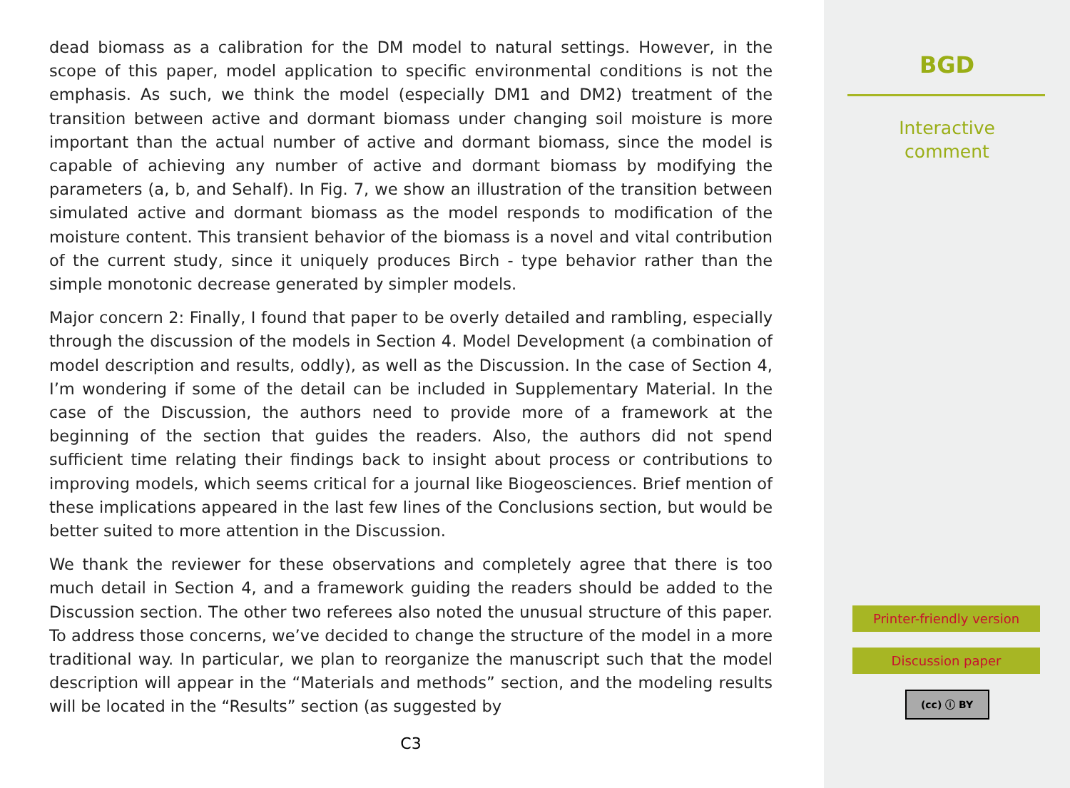dead biomass as a calibration for the DM model to natural settings. However, in the scope of this paper, model application to specific environmental conditions is not the emphasis. As such, we think the model (especially DM1 and DM2) treatment of the transition between active and dormant biomass under changing soil moisture is more important than the actual number of active and dormant biomass, since the model is capable of achieving any number of active and dormant biomass by modifying the parameters (a, b, and Sehalf). In Fig. 7, we show an illustration of the transition between simulated active and dormant biomass as the model responds to modification of the moisture content. This transient behavior of the biomass is a novel and vital contribution of the current study, since it uniquely produces Birch - type behavior rather than the simple monotonic decrease generated by simpler models.
Major concern 2: Finally, I found that paper to be overly detailed and rambling, especially through the discussion of the models in Section 4. Model Development (a combination of model description and results, oddly), as well as the Discussion. In the case of Section 4, I’m wondering if some of the detail can be included in Supplementary Material. In the case of the Discussion, the authors need to provide more of a framework at the beginning of the section that guides the readers. Also, the authors did not spend sufficient time relating their findings back to insight about process or contributions to improving models, which seems critical for a journal like Biogeosciences. Brief mention of these implications appeared in the last few lines of the Conclusions section, but would be better suited to more attention in the Discussion.
We thank the reviewer for these observations and completely agree that there is too much detail in Section 4, and a framework guiding the readers should be added to the Discussion section. The other two referees also noted the unusual structure of this paper. To address those concerns, we’ve decided to change the structure of the model in a more traditional way. In particular, we plan to reorganize the manuscript such that the model description will appear in the “Materials and methods” section, and the modeling results will be located in the “Results” section (as suggested by
C3
BGD
Interactive
comment
Printer-friendly version
Discussion paper
(cc) ⓘ BY